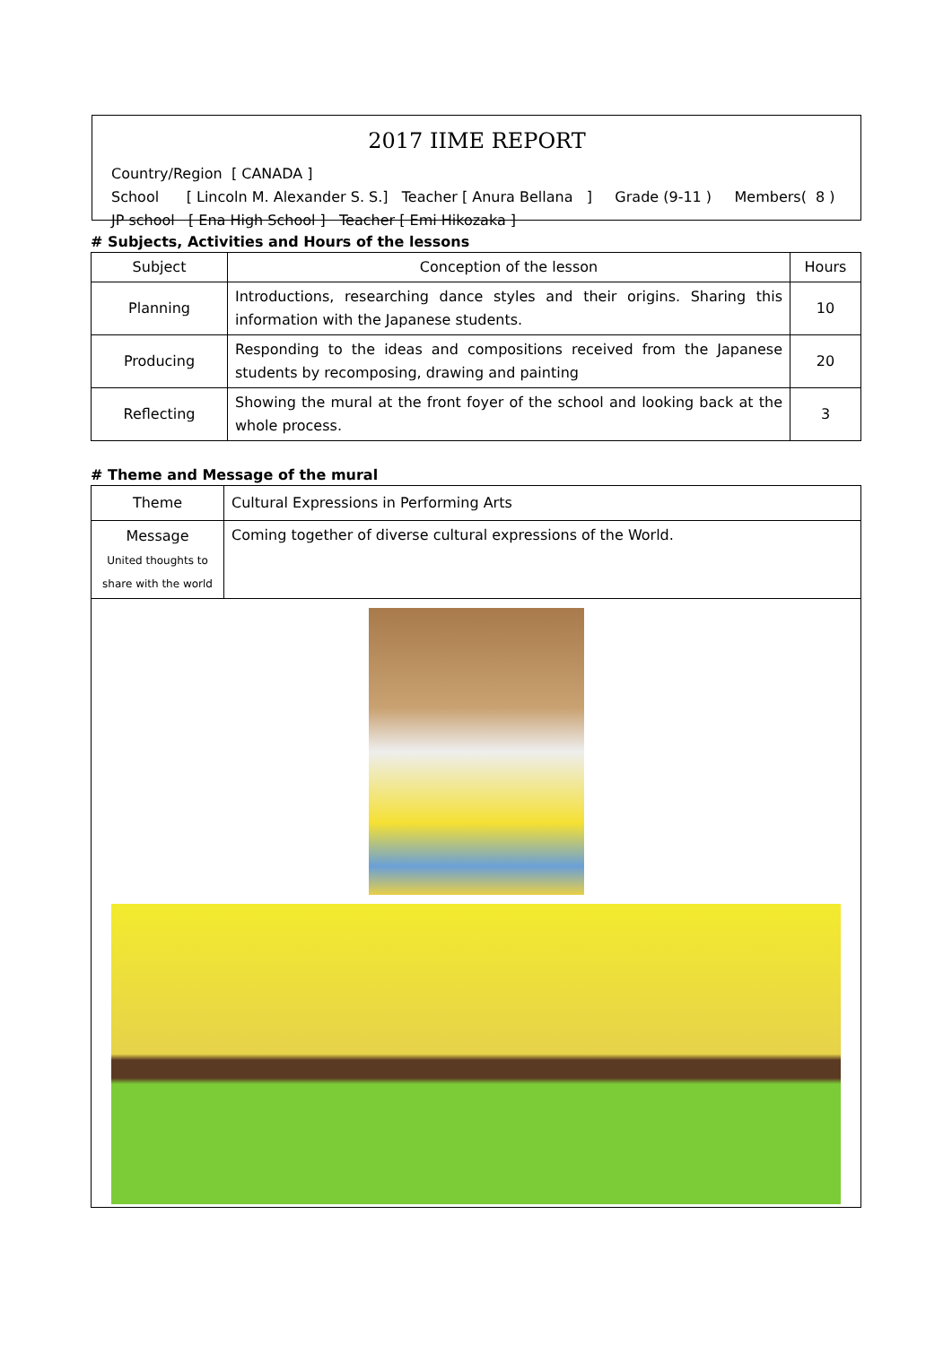2017 IIME REPORT
Country/Region [ CANADA ]
School [ Lincoln M. Alexander S. S.] Teacher [ Anura Bellana ] Grade (9-11 ) Members( 8 )
JP school [ Ena High School ] Teacher [ Emi Hikozaka ]
# Subjects, Activities and Hours of the lessons
| Subject | Conception of the lesson | Hours |
| --- | --- | --- |
| Planning | Introductions, researching dance styles and their origins. Sharing this information with the Japanese students. | 10 |
| Producing | Responding to the ideas and compositions received from the Japanese students by recomposing, drawing and painting | 20 |
| Reflecting | Showing the mural at the front foyer of the school and looking back at the whole process. | 3 |
# Theme and Message of the mural
| Theme | Cultural Expressions in Performing Arts |
| Message United thoughts to share with the world | Coming together of diverse cultural expressions of the World. |